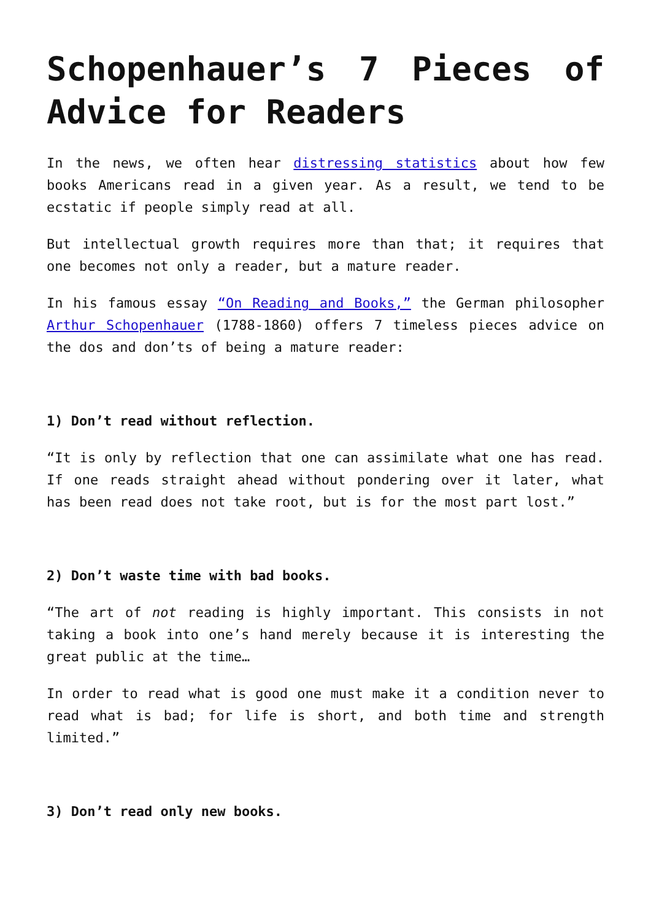Schopenhauer’s 7 Pieces of Advice for Readers
In the news, we often hear distressing statistics about how few books Americans read in a given year. As a result, we tend to be ecstatic if people simply read at all.
But intellectual growth requires more than that; it requires that one becomes not only a reader, but a mature reader.
In his famous essay “On Reading and Books,” the German philosopher Arthur Schopenhauer (1788-1860) offers 7 timeless pieces advice on the dos and don’ts of being a mature reader:
1) Don’t read without reflection.
“It is only by reflection that one can assimilate what one has read. If one reads straight ahead without pondering over it later, what has been read does not take root, but is for the most part lost.”
2) Don’t waste time with bad books.
“The art of not reading is highly important. This consists in not taking a book into one’s hand merely because it is interesting the great public at the time…
In order to read what is good one must make it a condition never to read what is bad; for life is short, and both time and strength limited.”
3) Don’t read only new books.